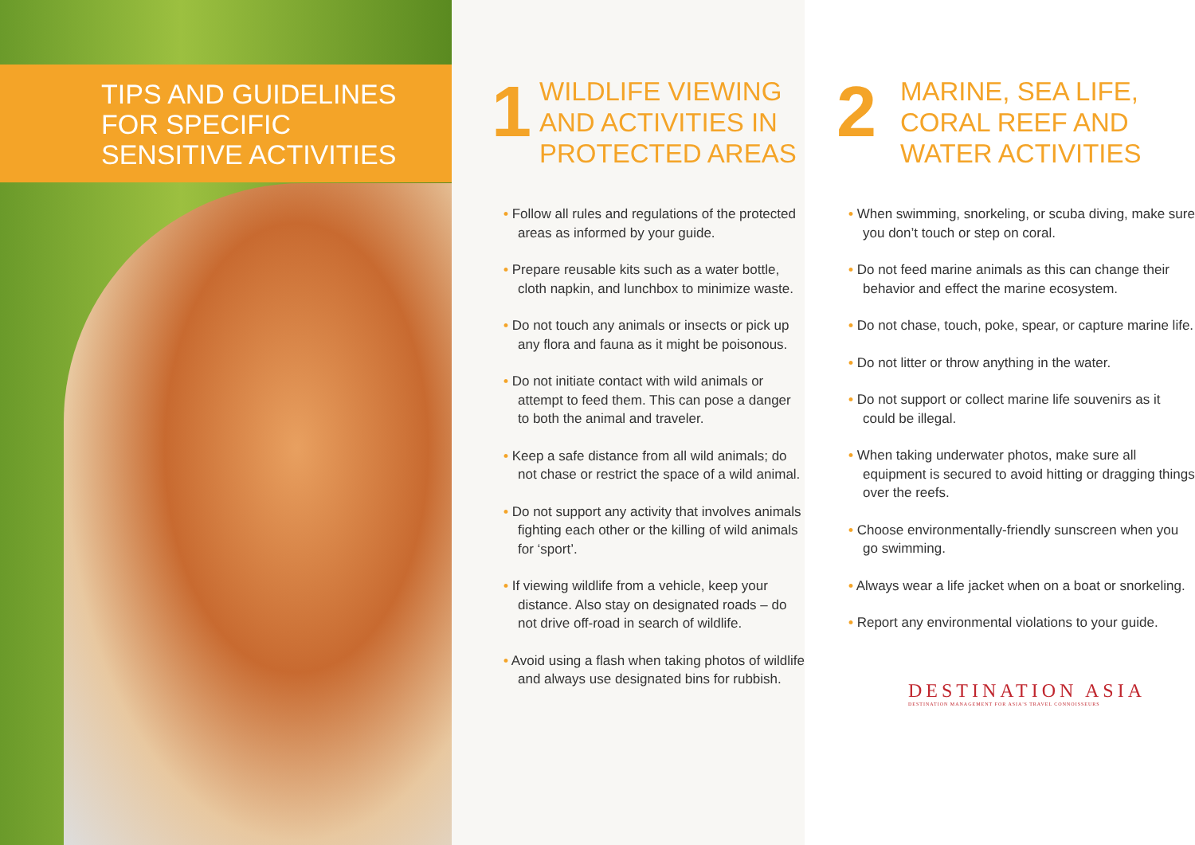◆
◆
TIPS AND GUIDELINES
FOR SPECIFIC
SENSITIVE ACTIVITIES
1
WILDLIFE VIEWING
AND ACTIVITIES IN
PROTECTED AREAS
• Follow all rules and regulations of the protected areas as informed by your guide.
• Prepare reusable kits such as a water bottle, cloth napkin, and lunchbox to minimize waste.
• Do not touch any animals or insects or pick up any flora and fauna as it might be poisonous.
• Do not initiate contact with wild animals or attempt to feed them. This can pose a danger to both the animal and traveler.
• Keep a safe distance from all wild animals; do not chase or restrict the space of a wild animal.
• Do not support any activity that involves animals fighting each other or the killing of wild animals for ‘sport’.
• If viewing wildlife from a vehicle, keep your distance. Also stay on designated roads – do not drive off-road in search of wildlife.
• Avoid using a flash when taking photos of wildlife and always use designated bins for rubbish.
2
MARINE, SEA LIFE,
CORAL REEF AND
WATER ACTIVITIES
• When swimming, snorkeling, or scuba diving, make sure you don’t touch or step on coral.
• Do not feed marine animals as this can change their behavior and effect the marine ecosystem.
• Do not chase, touch, poke, spear, or capture marine life.
• Do not litter or throw anything in the water.
• Do not support or collect marine life souvenirs as it could be illegal.
• When taking underwater photos, make sure all equipment is secured to avoid hitting or dragging things over the reefs.
• Choose environmentally-friendly sunscreen when you go swimming.
• Always wear a life jacket when on a boat or snorkeling.
• Report any environmental violations to your guide.
DESTINATION ASIA
DESTINATION MANAGEMENT FOR ASIA'S TRAVEL CONNOISSEURS